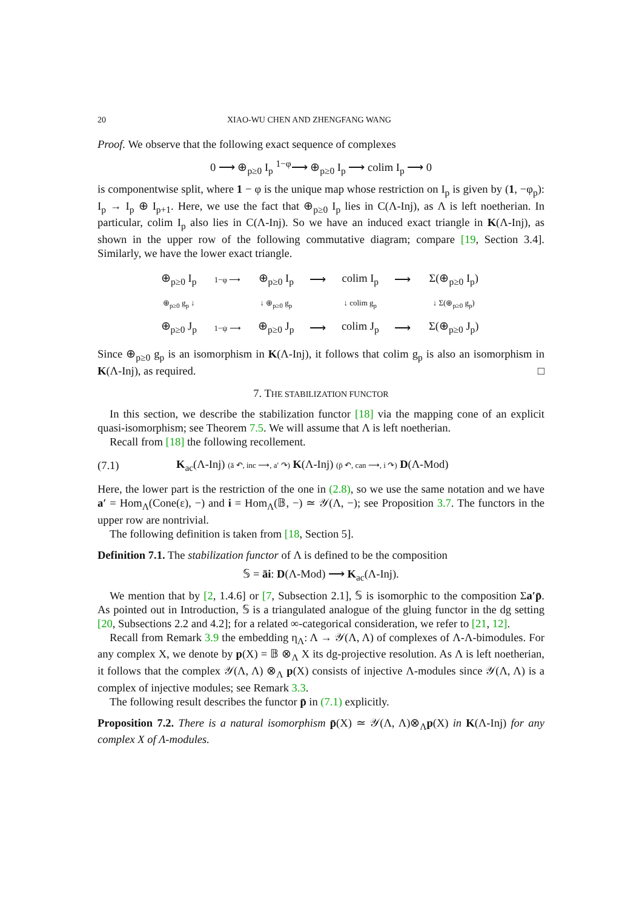20 XIAO-WU CHEN AND ZHENGFANG WANG
Proof. We observe that the following exact sequence of complexes
0 ⟶ ⊕<sub>p≥0</sub> I<sub>p</sub> <sup>1−φ</sup>⟶ ⊕<sub>p≥0</sub> I<sub>p</sub> ⟶ colim I<sub>p</sub> ⟶ 0
is componentwise split, where 1 − φ is the unique map whose restriction on I<sub>p</sub> is given by (1, −φ<sub>p</sub>): I<sub>p</sub> → I<sub>p</sub> ⊕ I<sub>p+1</sub>. Here, we use the fact that ⊕<sub>p≥0</sub> I<sub>p</sub> lies in C(Λ-Inj), as Λ is left noetherian. In particular, colim I<sub>p</sub> also lies in C(Λ-Inj). So we have an induced exact triangle in K(Λ-Inj), as shown in the upper row of the following commutative diagram; compare [19, Section 3.4]. Similarly, we have the lower exact triangle.
| ⊕<sub>p≥0</sub> I<sub>p</sub> | 1−φ ⟶ | ⊕<sub>p≥0</sub> I<sub>p</sub> | ⟶ | colim I<sub>p</sub> | ⟶ | Σ(⊕<sub>p≥0</sub> I<sub>p</sub>) |
| ⊕<sub>p≥0</sub> g<sub>p</sub> ↓ | | ↓ ⊕<sub>p≥0</sub> g<sub>p</sub> | | ↓ colim g<sub>p</sub> | | ↓ Σ(⊕<sub>p≥0</sub> g<sub>p</sub>) |
| ⊕<sub>p≥0</sub> J<sub>p</sub> | 1−ψ ⟶ | ⊕<sub>p≥0</sub> J<sub>p</sub> | ⟶ | colim J<sub>p</sub> | ⟶ | Σ(⊕<sub>p≥0</sub> J<sub>p</sub>) |
Since ⊕<sub>p≥0</sub> g<sub>p</sub> is an isomorphism in K(Λ-Inj), it follows that colim g<sub>p</sub> is also an isomorphism in K(Λ-Inj), as required. □
7. THE STABILIZATION FUNCTOR
In this section, we describe the stabilization functor [18] via the mapping cone of an explicit quasi-isomorphism; see Theorem 7.5. We will assume that Λ is left noetherian.
Recall from [18] the following recollement.
(7.1) K<sub>ac</sub>(Λ-Inj) (ā ↶, inc ⟶, a′ ↷) K(Λ-Inj) (p̄ ↶, can ⟶, i ↷) D(Λ-Mod)
Here, the lower part is the restriction of the one in (2.8), so we use the same notation and we have a′ = Hom<sub>Λ</sub>(Cone(ε), −) and i = Hom<sub>Λ</sub>(𝔹, −) ≃ 𝒴(Λ, −); see Proposition 3.7. The functors in the upper row are nontrivial.
The following definition is taken from [18, Section 5].
Definition 7.1. The stabilization functor of Λ is defined to be the composition
𝕊 = āi: D(Λ-Mod) ⟶ K<sub>ac</sub>(Λ-Inj).
We mention that by [2, 1.4.6] or [7, Subsection 2.1], 𝕊 is isomorphic to the composition Σa′p̄. As pointed out in Introduction, 𝕊 is a triangulated analogue of the gluing functor in the dg setting [20, Subsections 2.2 and 4.2]; for a related ∞-categorical consideration, we refer to [21, 12].
Recall from Remark 3.9 the embedding η<sub>Λ</sub>: Λ → 𝒴(Λ, Λ) of complexes of Λ-Λ-bimodules. For any complex X, we denote by p(X) = 𝔹 ⊗<sub>Λ</sub> X its dg-projective resolution. As Λ is left noetherian, it follows that the complex 𝒴(Λ, Λ) ⊗<sub>Λ</sub> p(X) consists of injective Λ-modules since 𝒴(Λ, Λ) is a complex of injective modules; see Remark 3.3.
The following result describes the functor p̄ in (7.1) explicitly.
Proposition 7.2. There is a natural isomorphism p̄(X) ≃ 𝒴(Λ, Λ)⊗<sub>Λ</sub>p(X) in K(Λ-Inj) for any complex X of Λ-modules.